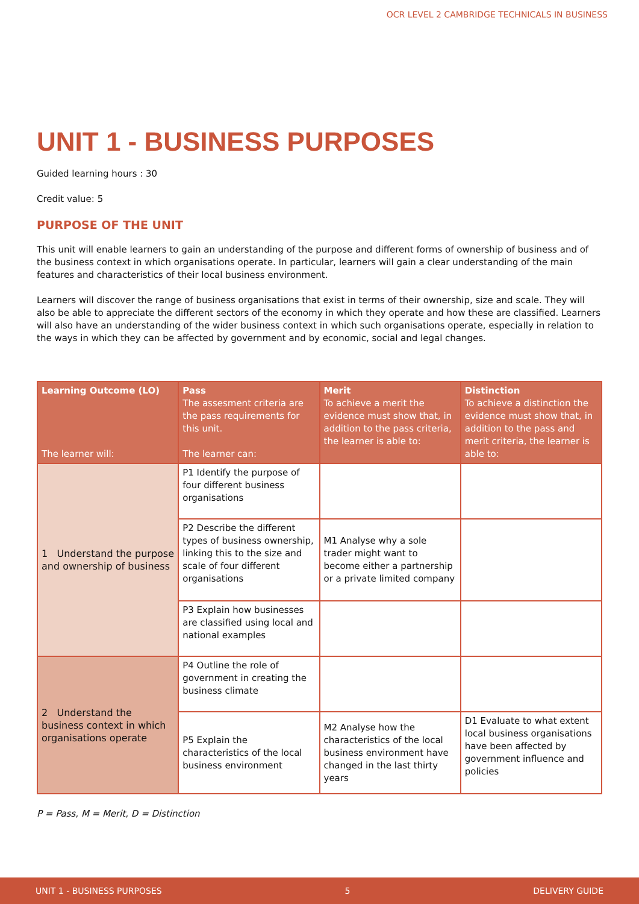OCR LEVEL 2 CAMBRIDGE TECHNICALS IN BUSINESS
UNIT 1 - BUSINESS PURPOSES
Guided learning hours : 30
Credit value: 5
PURPOSE OF THE UNIT
This unit will enable learners to gain an understanding of the purpose and different forms of ownership of business and of the business context in which organisations operate. In particular, learners will gain a clear understanding of the main features and characteristics of their local business environment.
Learners will discover the range of business organisations that exist in terms of their ownership, size and scale. They will also be able to appreciate the different sectors of the economy in which they operate and how these are classified. Learners will also have an understanding of the wider business context in which such organisations operate, especially in relation to the ways in which they can be affected by government and by economic, social and legal changes.
| Learning Outcome (LO) The learner will: | Pass The assesment criteria are the pass requirements for this unit. The learner can: | Merit To achieve a merit the evidence must show that, in addition to the pass criteria, the learner is able to: | Distinction To achieve a distinction the evidence must show that, in addition to the pass and merit criteria, the learner is able to: |
| --- | --- | --- | --- |
| 1 Understand the purpose and ownership of business | P1 Identify the purpose of four different business organisations | | |
| | P2 Describe the different types of business ownership, linking this to the size and scale of four different organisations | M1 Analyse why a sole trader might want to become either a partnership or a private limited company | |
| | P3 Explain how businesses are classified using local and national examples | | |
| 2 Understand the business context in which organisations operate | P4 Outline the role of government in creating the business climate | | |
| | P5 Explain the characteristics of the local business environment | M2 Analyse how the characteristics of the local business environment have changed in the last thirty years | D1 Evaluate to what extent local business organisations have been affected by government influence and policies |
P = Pass, M = Merit, D = Distinction
UNIT 1 - BUSINESS PURPOSES 5 DELIVERY GUIDE